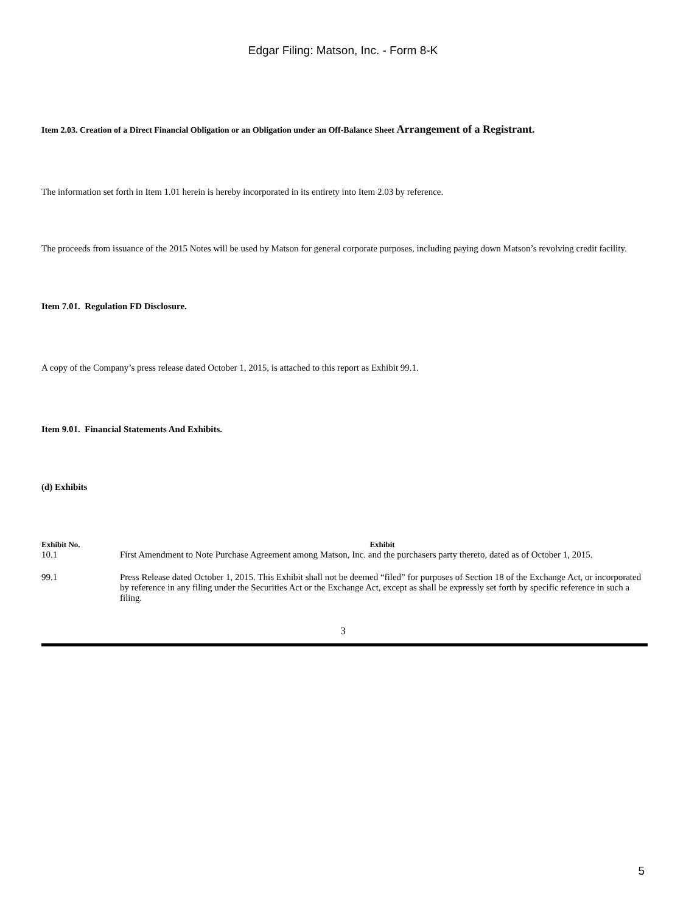Edgar Filing: Matson, Inc. - Form 8-K
Item 2.03. Creation of a Direct Financial Obligation or an Obligation under an Off-Balance Sheet Arrangement of a Registrant.
The information set forth in Item 1.01 herein is hereby incorporated in its entirety into Item 2.03 by reference.
The proceeds from issuance of the 2015 Notes will be used by Matson for general corporate purposes, including paying down Matson’s revolving credit facility.
Item 7.01. Regulation FD Disclosure.
A copy of the Company’s press release dated October 1, 2015, is attached to this report as Exhibit 99.1.
Item 9.01. Financial Statements And Exhibits.
(d) Exhibits
| Exhibit No. | Exhibit |
| --- | --- |
| 10.1 | First Amendment to Note Purchase Agreement among Matson, Inc. and the purchasers party thereto, dated as of October 1, 2015. |
| 99.1 | Press Release dated October 1, 2015. This Exhibit shall not be deemed “filed” for purposes of Section 18 of the Exchange Act, or incorporated by reference in any filing under the Securities Act or the Exchange Act, except as shall be expressly set forth by specific reference in such a filing. |
3
5